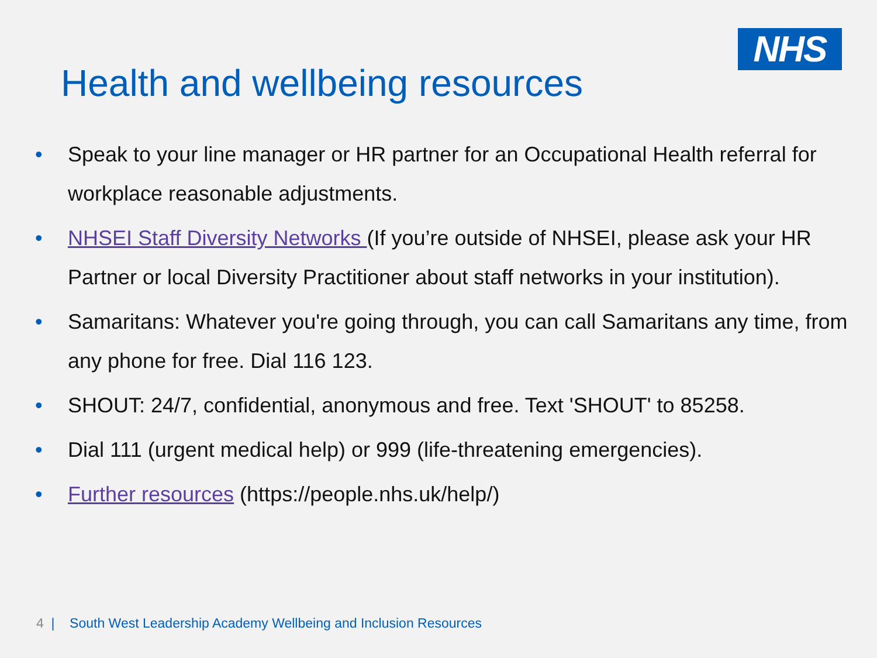NHS
Health and wellbeing resources
• Speak to your line manager or HR partner for an Occupational Health referral for workplace reasonable adjustments.
• NHSEI Staff Diversity Networks (If you’re outside of NHSEI, please ask your HR Partner or local Diversity Practitioner about staff networks in your institution).
• Samaritans: Whatever you're going through, you can call Samaritans any time, from any phone for free. Dial 116 123.
• SHOUT: 24/7, confidential, anonymous and free. Text 'SHOUT' to 85258.
• Dial 111 (urgent medical help) or 999 (life-threatening emergencies).
• Further resources (https://people.nhs.uk/help/)
4 | South West Leadership Academy Wellbeing and Inclusion Resources